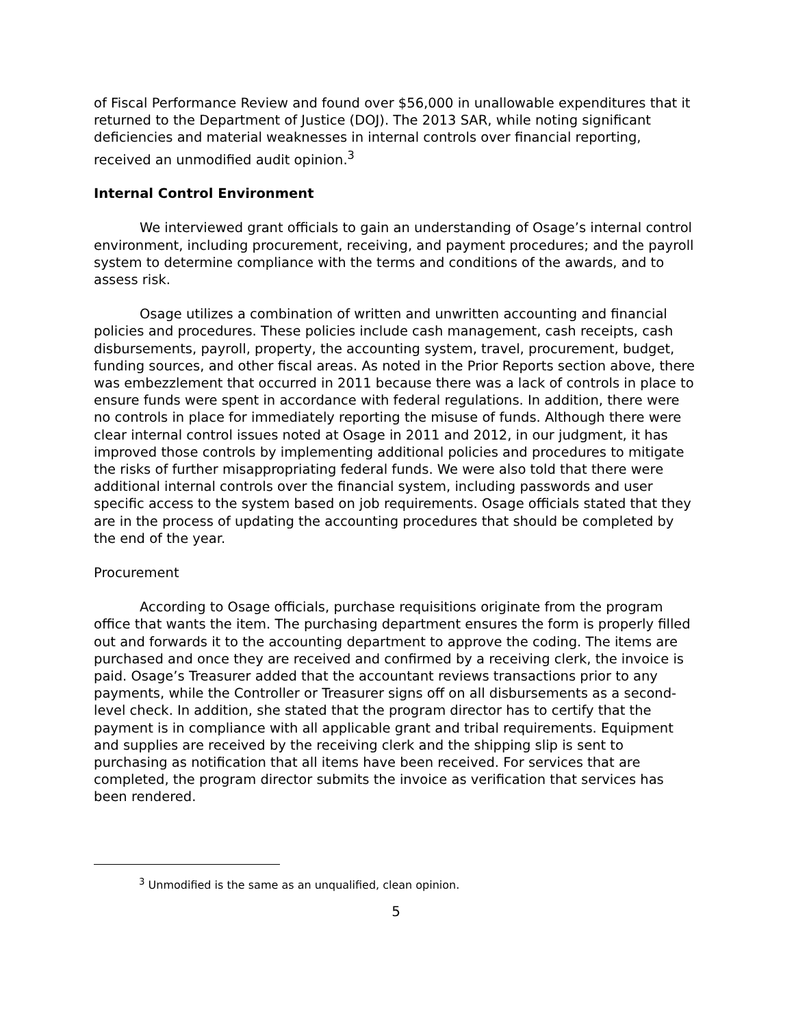of Fiscal Performance Review and found over $56,000 in unallowable expenditures that it returned to the Department of Justice (DOJ). The 2013 SAR, while noting significant deficiencies and material weaknesses in internal controls over financial reporting, received an unmodified audit opinion.<sup>3</sup>
Internal Control Environment
We interviewed grant officials to gain an understanding of Osage’s internal control environment, including procurement, receiving, and payment procedures; and the payroll system to determine compliance with the terms and conditions of the awards, and to assess risk.
Osage utilizes a combination of written and unwritten accounting and financial policies and procedures. These policies include cash management, cash receipts, cash disbursements, payroll, property, the accounting system, travel, procurement, budget, funding sources, and other fiscal areas. As noted in the Prior Reports section above, there was embezzlement that occurred in 2011 because there was a lack of controls in place to ensure funds were spent in accordance with federal regulations. In addition, there were no controls in place for immediately reporting the misuse of funds. Although there were clear internal control issues noted at Osage in 2011 and 2012, in our judgment, it has improved those controls by implementing additional policies and procedures to mitigate the risks of further misappropriating federal funds. We were also told that there were additional internal controls over the financial system, including passwords and user specific access to the system based on job requirements. Osage officials stated that they are in the process of updating the accounting procedures that should be completed by the end of the year.
Procurement
According to Osage officials, purchase requisitions originate from the program office that wants the item. The purchasing department ensures the form is properly filled out and forwards it to the accounting department to approve the coding. The items are purchased and once they are received and confirmed by a receiving clerk, the invoice is paid. Osage’s Treasurer added that the accountant reviews transactions prior to any payments, while the Controller or Treasurer signs off on all disbursements as a second-level check. In addition, she stated that the program director has to certify that the payment is in compliance with all applicable grant and tribal requirements. Equipment and supplies are received by the receiving clerk and the shipping slip is sent to purchasing as notification that all items have been received. For services that are completed, the program director submits the invoice as verification that services has been rendered.
<sup>3</sup> Unmodified is the same as an unqualified, clean opinion.
5